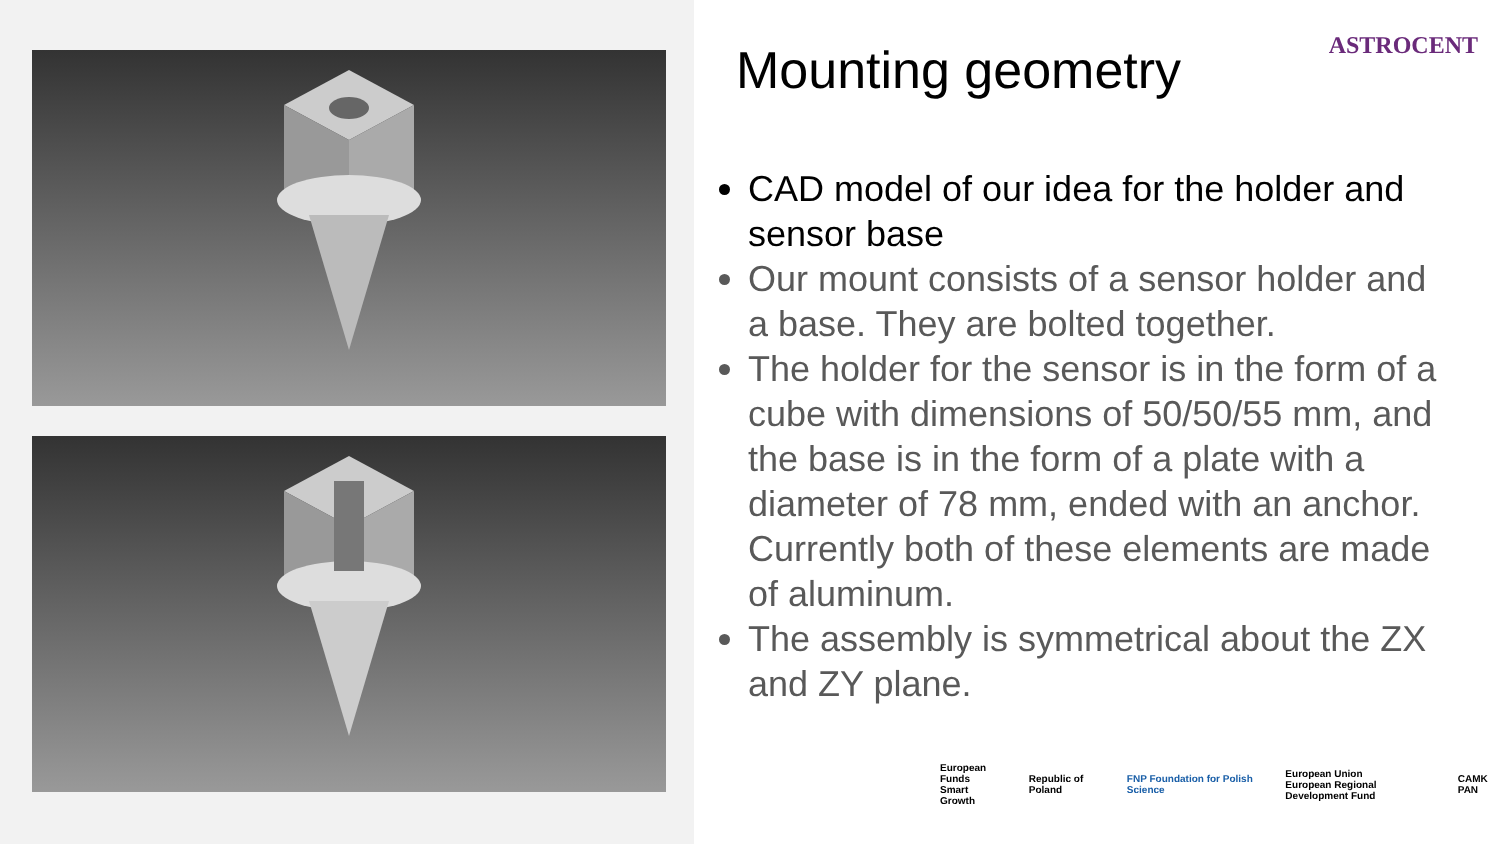ASTROCENT
Mounting geometry
CAD model of our idea for the holder and sensor base
Our mount consists of a sensor holder and a base. They are bolted together.
The holder for the sensor is in the form of a cube with dimensions of 50/50/55 mm, and the base is in the form of a plate with a diameter of 78 mm, ended with an anchor. Currently both of these elements are made of aluminum.
The assembly is symmetrical about the ZX and ZY plane.
European Funds
Smart Growth
Republic of Poland
FNP Foundation for Polish Science
European Union
European Regional Development Fund
CAMK PAN